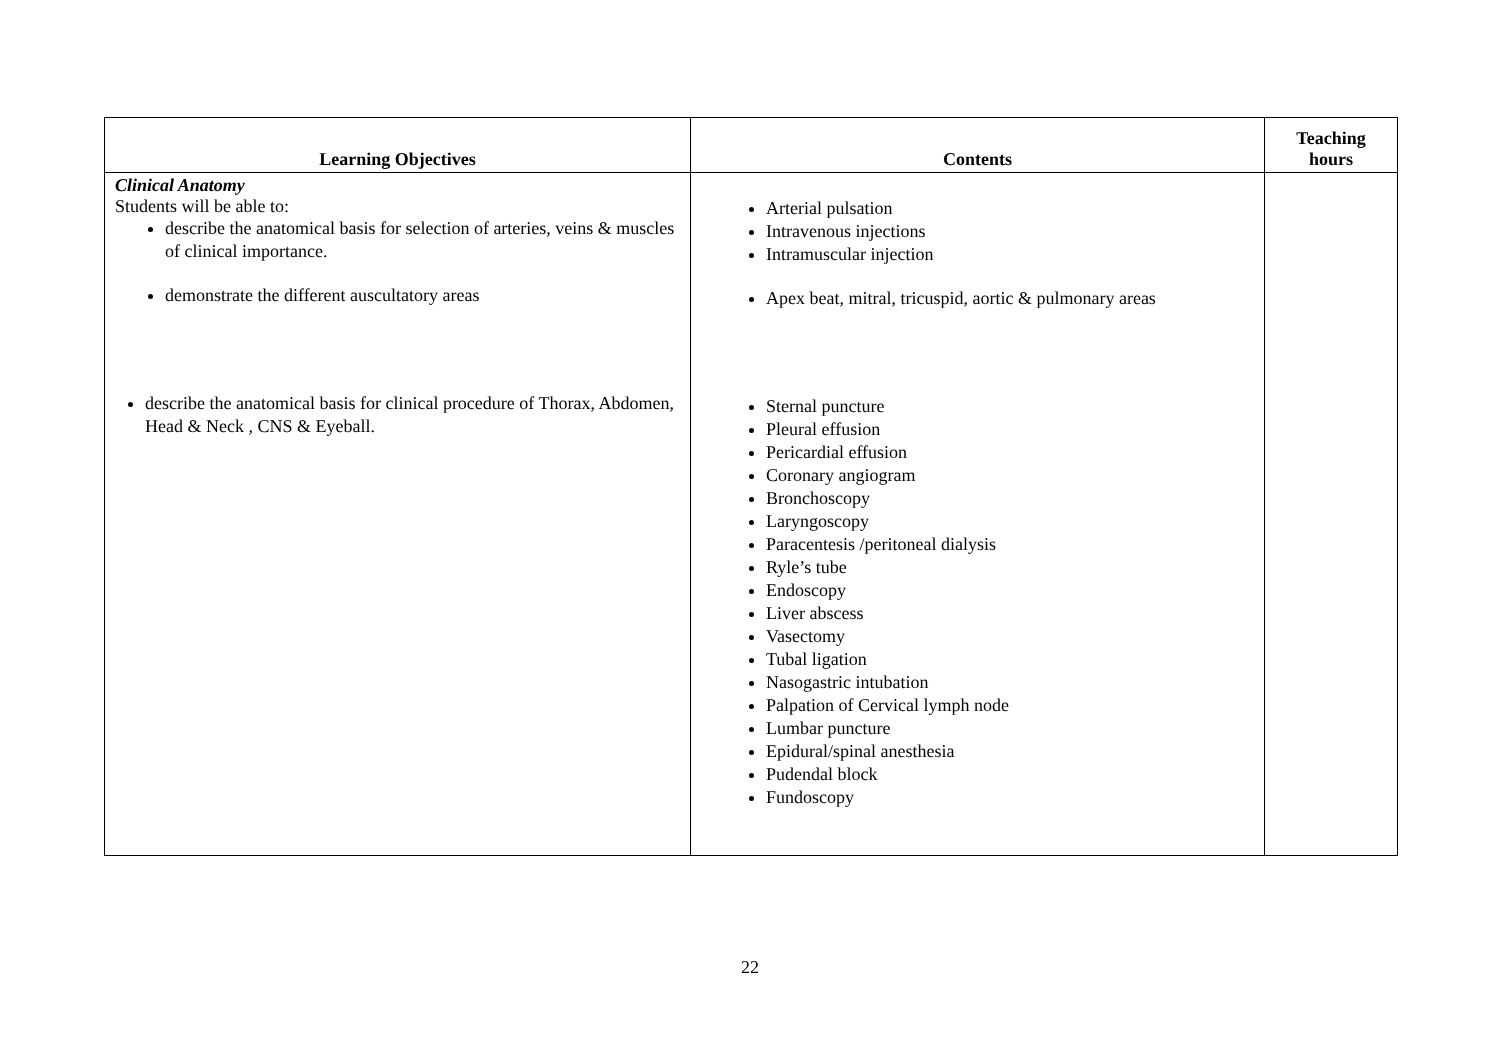| Learning Objectives | Contents | Teaching hours |
| --- | --- | --- |
| Clinical Anatomy Students will be able to: describe the anatomical basis for selection of arteries, veins & muscles of clinical importance. demonstrate the different auscultatory areas describe the anatomical basis for clinical procedure of Thorax, Abdomen, Head & Neck , CNS & Eyeball. | Arterial pulsation Intravenous injections Intramuscular injection Apex beat, mitral, tricuspid, aortic & pulmonary areas Sternal puncture Pleural effusion Pericardial effusion Coronary angiogram Bronchoscopy Laryngoscopy Paracentesis /peritoneal dialysis Ryle’s tube Endoscopy Liver abscess Vasectomy Tubal ligation Nasogastric intubation Palpation of Cervical lymph node Lumbar puncture Epidural/spinal anesthesia Pudendal block Fundoscopy | |
22